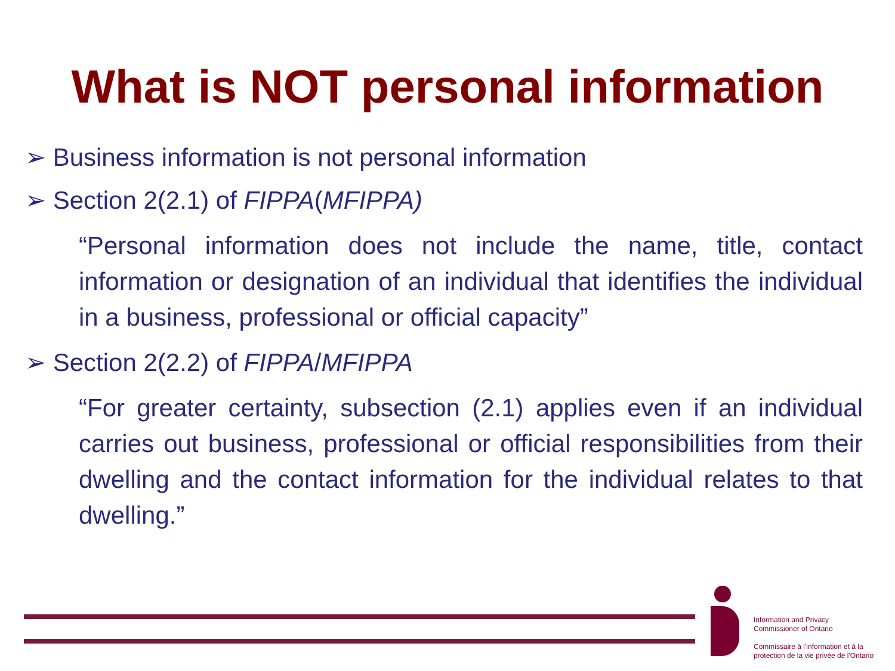What is NOT personal information
➢ Business information is not personal information
➢ Section 2(2.1) of FIPPA(MFIPPA)
“Personal information does not include the name, title, contact information or designation of an individual that identifies the individual in a business, professional or official capacity”
➢ Section 2(2.2) of FIPPA/MFIPPA
“For greater certainty, subsection (2.1) applies even if an individual carries out business, professional or official responsibilities from their dwelling and the contact information for the individual relates to that dwelling.”
Information and Privacy
Commissioner of Ontario
Commissaire à l'information et à la
protection de la vie privée de l'Ontario